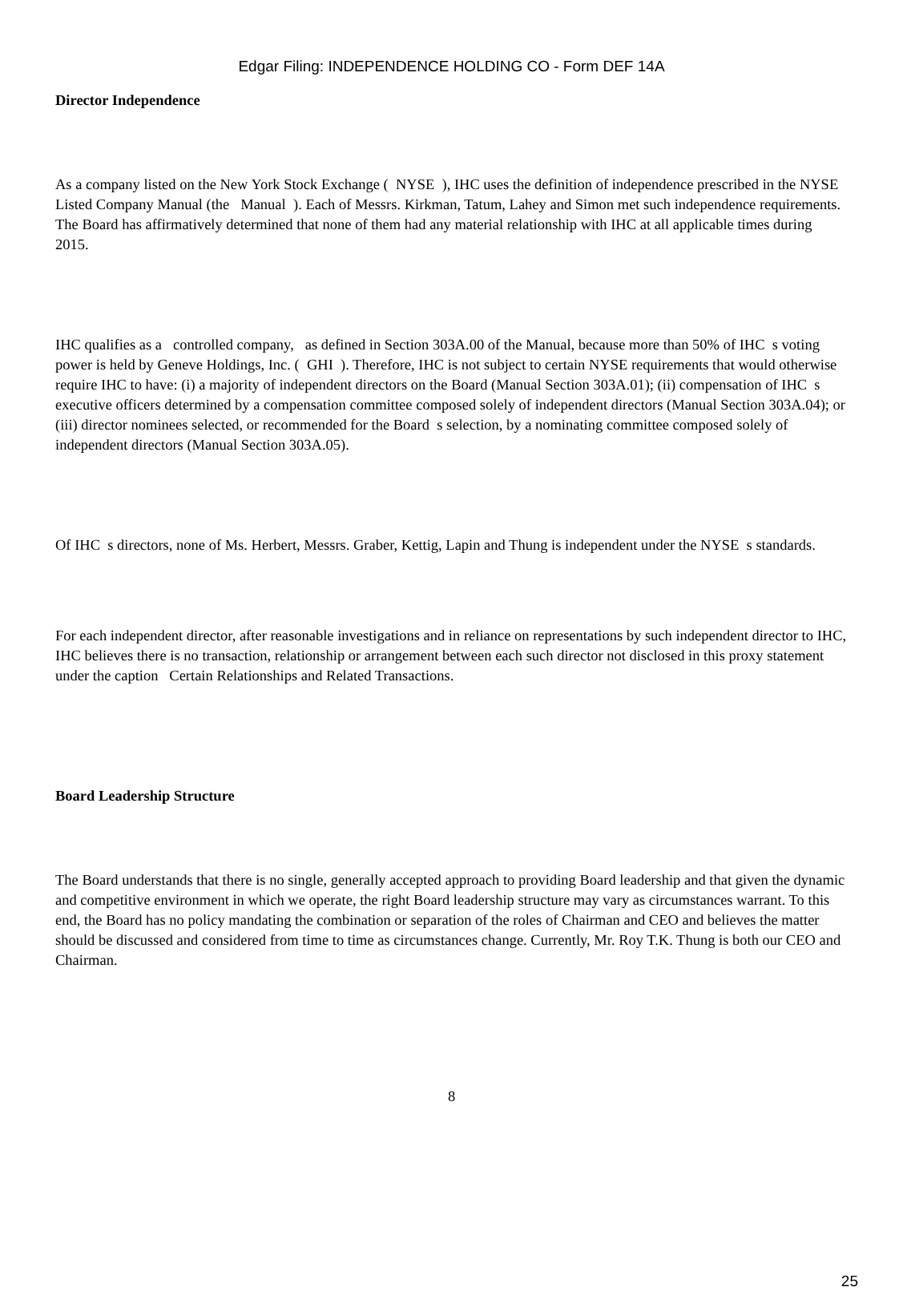Edgar Filing: INDEPENDENCE HOLDING CO - Form DEF 14A
Director Independence
As a company listed on the New York Stock Exchange ( NYSE ), IHC uses the definition of independence prescribed in the NYSE Listed Company Manual (the Manual ). Each of Messrs. Kirkman, Tatum, Lahey and Simon met such independence requirements. The Board has affirmatively determined that none of them had any material relationship with IHC at all applicable times during 2015.
IHC qualifies as a controlled company, as defined in Section 303A.00 of the Manual, because more than 50% of IHC s voting power is held by Geneve Holdings, Inc. ( GHI ). Therefore, IHC is not subject to certain NYSE requirements that would otherwise require IHC to have: (i) a majority of independent directors on the Board (Manual Section 303A.01); (ii) compensation of IHC s executive officers determined by a compensation committee composed solely of independent directors (Manual Section 303A.04); or (iii) director nominees selected, or recommended for the Board s selection, by a nominating committee composed solely of independent directors (Manual Section 303A.05).
Of IHC s directors, none of Ms. Herbert, Messrs. Graber, Kettig, Lapin and Thung is independent under the NYSE s standards.
For each independent director, after reasonable investigations and in reliance on representations by such independent director to IHC, IHC believes there is no transaction, relationship or arrangement between each such director not disclosed in this proxy statement under the caption Certain Relationships and Related Transactions.
Board Leadership Structure
The Board understands that there is no single, generally accepted approach to providing Board leadership and that given the dynamic and competitive environment in which we operate, the right Board leadership structure may vary as circumstances warrant. To this end, the Board has no policy mandating the combination or separation of the roles of Chairman and CEO and believes the matter should be discussed and considered from time to time as circumstances change. Currently, Mr. Roy T.K. Thung is both our CEO and Chairman.
8
25